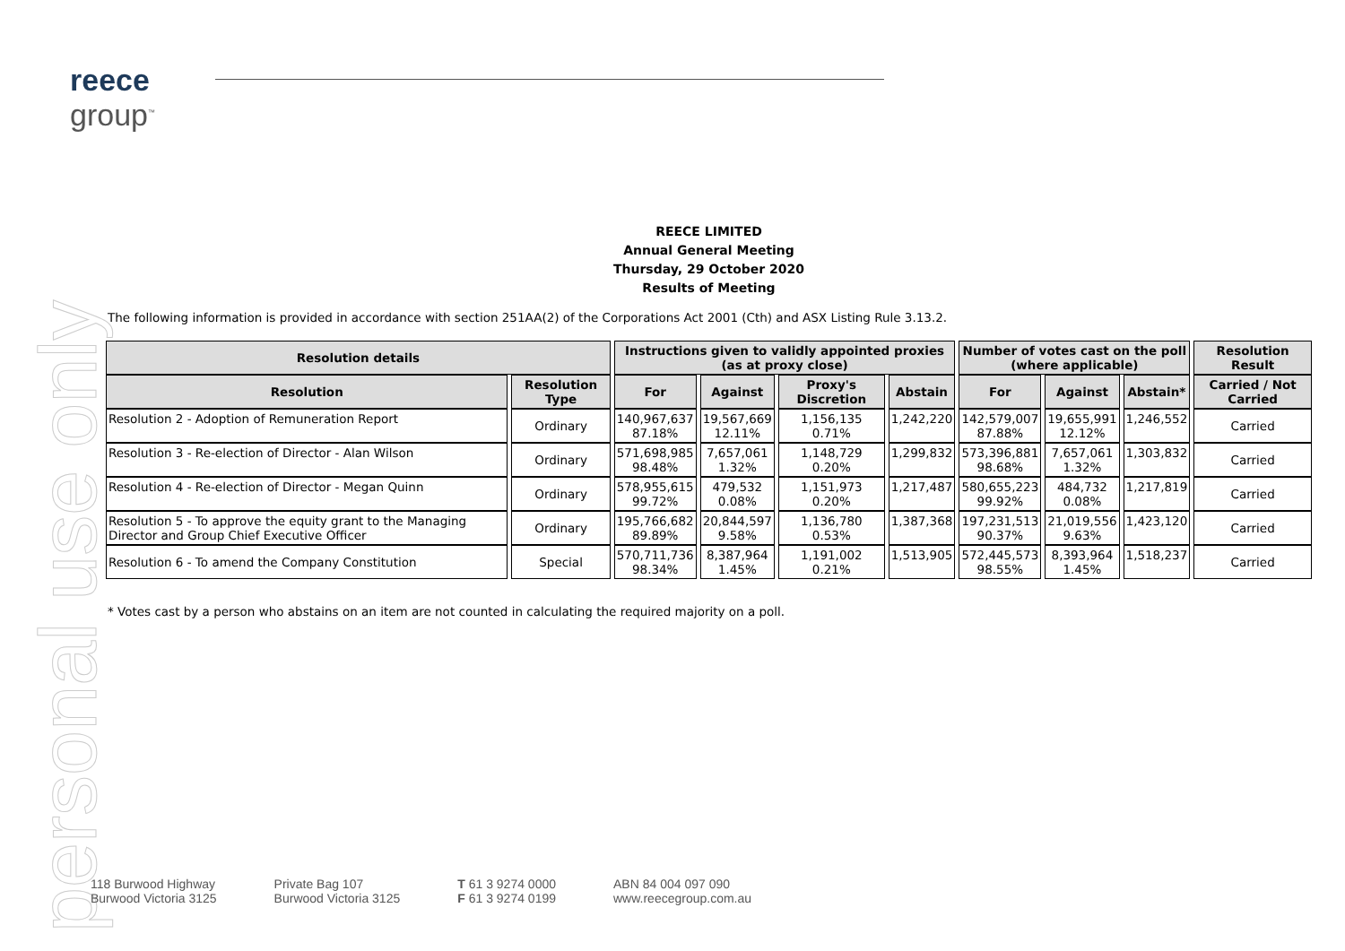reece
group<sup>™</sup>
personal use only
REECE LIMITED
Annual General Meeting
Thursday, 29 October 2020
Results of Meeting
The following information is provided in accordance with section 251AA(2) of the Corporations Act 2001 (Cth) and ASX Listing Rule 3.13.2.
| Resolution details | | Instructions given to validly appointed proxies (as at proxy close) | | | | Number of votes cast on the poll (where applicable) | | | Resolution Result |
| --- | --- | --- | --- | --- | --- | --- | --- | --- | --- |
| Resolution | Resolution Type | For | Against | Proxy's Discretion | Abstain | For | Against | Abstain* | Carried / Not Carried |
| Resolution 2 - Adoption of Remuneration Report | Ordinary | 140,967,637 87.18% | 19,567,669 12.11% | 1,156,135 0.71% | 1,242,220 | 142,579,007 87.88% | 19,655,991 12.12% | 1,246,552 | Carried |
| Resolution 3 - Re-election of Director - Alan Wilson | Ordinary | 571,698,985 98.48% | 7,657,061 1.32% | 1,148,729 0.20% | 1,299,832 | 573,396,881 98.68% | 7,657,061 1.32% | 1,303,832 | Carried |
| Resolution 4 - Re-election of Director - Megan Quinn | Ordinary | 578,955,615 99.72% | 479,532 0.08% | 1,151,973 0.20% | 1,217,487 | 580,655,223 99.92% | 484,732 0.08% | 1,217,819 | Carried |
| Resolution 5 - To approve the equity grant to the Managing Director and Group Chief Executive Officer | Ordinary | 195,766,682 89.89% | 20,844,597 9.58% | 1,136,780 0.53% | 1,387,368 | 197,231,513 90.37% | 21,019,556 9.63% | 1,423,120 | Carried |
| Resolution 6 - To amend the Company Constitution | Special | 570,711,736 98.34% | 8,387,964 1.45% | 1,191,002 0.21% | 1,513,905 | 572,445,573 98.55% | 8,393,964 1.45% | 1,518,237 | Carried |
* Votes cast by a person who abstains on an item are not counted in calculating the required majority on a poll.
118 Burwood Highway
Burwood Victoria 3125
Private Bag 107
Burwood Victoria 3125
T 61 3 9274 0000
F 61 3 9274 0199
ABN 84 004 097 090
www.reecegroup.com.au